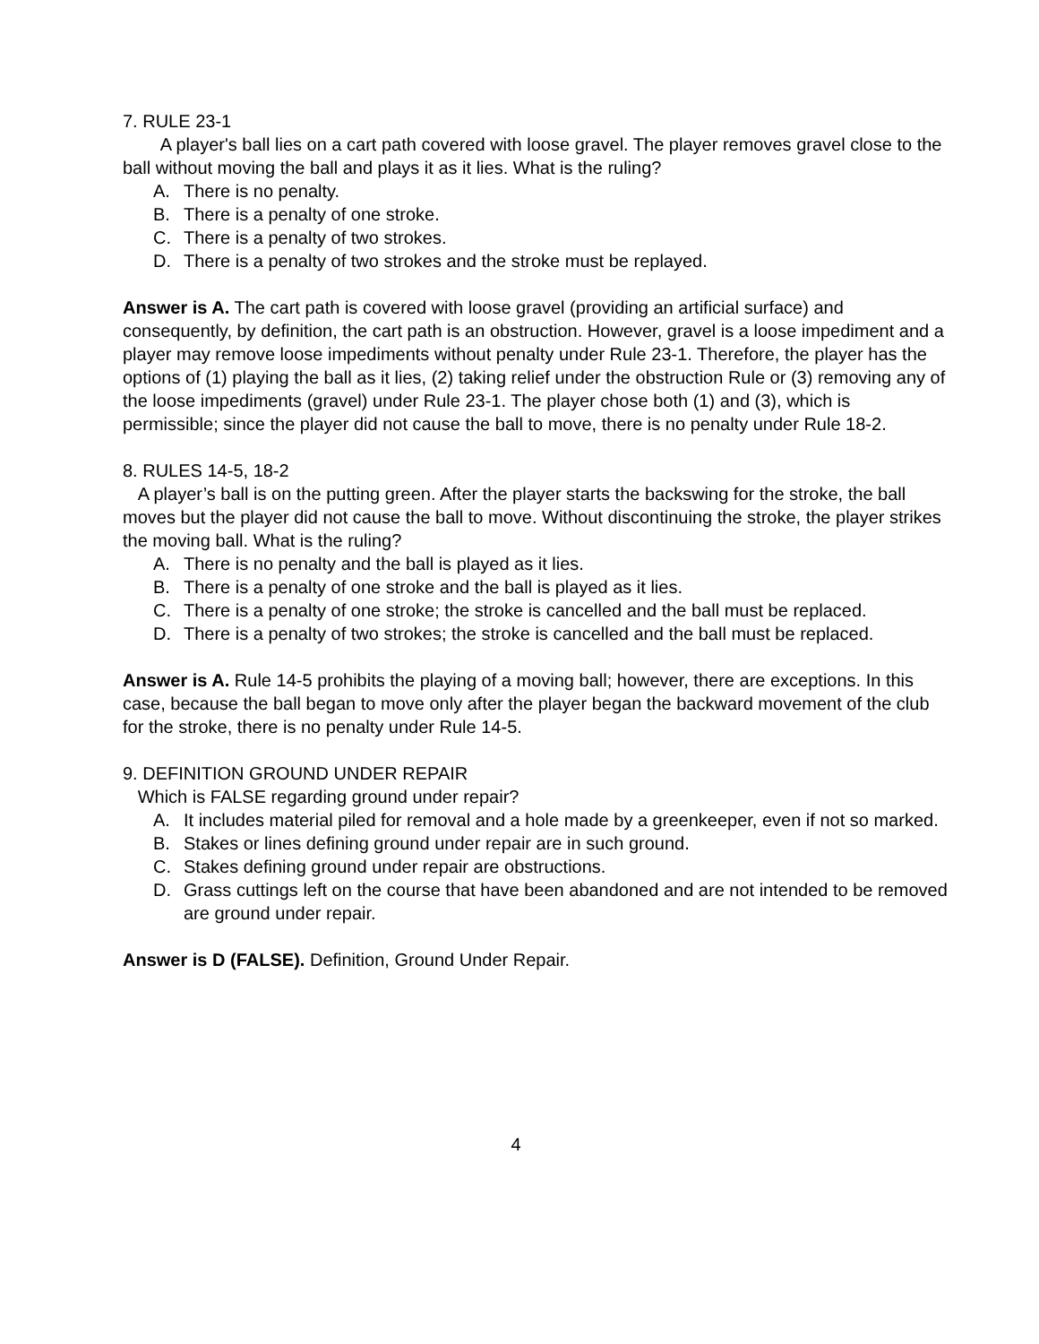7. RULE 23-1
A player's ball lies on a cart path covered with loose gravel. The player removes gravel close to the ball without moving the ball and plays it as it lies. What is the ruling?
A. There is no penalty.
B. There is a penalty of one stroke.
C. There is a penalty of two strokes.
D. There is a penalty of two strokes and the stroke must be replayed.
Answer is A. The cart path is covered with loose gravel (providing an artificial surface) and consequently, by definition, the cart path is an obstruction. However, gravel is a loose impediment and a player may remove loose impediments without penalty under Rule 23-1. Therefore, the player has the options of (1) playing the ball as it lies, (2) taking relief under the obstruction Rule or (3) removing any of the loose impediments (gravel) under Rule 23-1. The player chose both (1) and (3), which is permissible; since the player did not cause the ball to move, there is no penalty under Rule 18-2.
8. RULES 14-5, 18-2
A player’s ball is on the putting green. After the player starts the backswing for the stroke, the ball moves but the player did not cause the ball to move. Without discontinuing the stroke, the player strikes the moving ball. What is the ruling?
A. There is no penalty and the ball is played as it lies.
B. There is a penalty of one stroke and the ball is played as it lies.
C. There is a penalty of one stroke; the stroke is cancelled and the ball must be replaced.
D. There is a penalty of two strokes; the stroke is cancelled and the ball must be replaced.
Answer is A. Rule 14-5 prohibits the playing of a moving ball; however, there are exceptions. In this case, because the ball began to move only after the player began the backward movement of the club for the stroke, there is no penalty under Rule 14-5.
9. DEFINITION GROUND UNDER REPAIR
Which is FALSE regarding ground under repair?
A. It includes material piled for removal and a hole made by a greenkeeper, even if not so marked.
B. Stakes or lines defining ground under repair are in such ground.
C. Stakes defining ground under repair are obstructions.
D. Grass cuttings left on the course that have been abandoned and are not intended to be removed are ground under repair.
Answer is D (FALSE). Definition, Ground Under Repair.
4